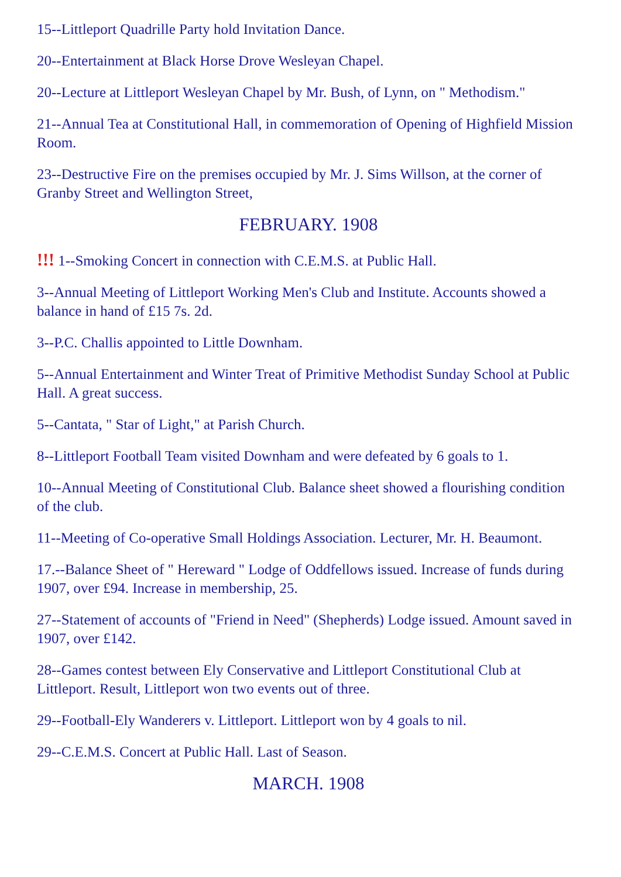15--Littleport Quadrille Party hold Invitation Dance.
20--Entertainment at Black Horse Drove Wesleyan Chapel.
20--Lecture at Littleport Wesleyan Chapel by Mr. Bush, of Lynn, on " Methodism."
21--Annual Tea at Constitutional Hall, in commemoration of Opening of Highfield Mission Room.
23--Destructive Fire on the premises occupied by Mr. J. Sims Willson, at the corner of Granby Street and Wellington Street,
FEBRUARY. 1908
!!! 1--Smoking Concert in connection with C.E.M.S. at Public Hall.
3--Annual Meeting of Littleport Working Men's Club and Institute. Accounts showed a balance in hand of £15 7s. 2d.
3--P.C. Challis appointed to Little Downham.
5--Annual Entertainment and Winter Treat of Primitive Methodist Sunday School at Public Hall. A great success.
5--Cantata, " Star of Light," at Parish Church.
8--Littleport Football Team visited Downham and were defeated by 6 goals to 1.
10--Annual Meeting of Constitutional Club. Balance sheet showed a flourishing condition of the club.
11--Meeting of Co-operative Small Holdings Association. Lecturer, Mr. H. Beaumont.
17.--Balance Sheet of " Hereward " Lodge of Oddfellows issued. Increase of funds during 1907, over £94. Increase in membership, 25.
27--Statement of accounts of "Friend in Need" (Shepherds) Lodge issued. Amount saved in 1907, over £142.
28--Games contest between Ely Conservative and Littleport Constitutional Club at Littleport. Result, Littleport won two events out of three.
29--Football-Ely Wanderers v. Littleport. Littleport won by 4 goals to nil.
29--C.E.M.S. Concert at Public Hall. Last of Season.
MARCH. 1908